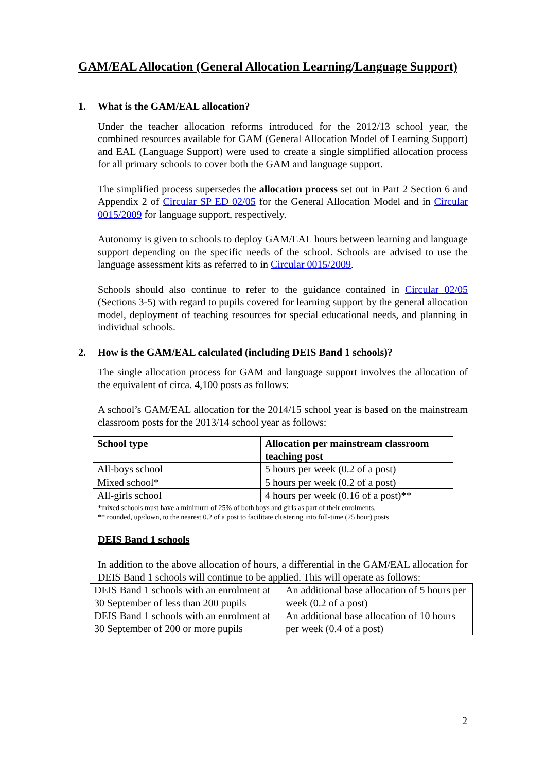GAM/EAL Allocation (General Allocation Learning/Language Support)
1. What is the GAM/EAL allocation?
Under the teacher allocation reforms introduced for the 2012/13 school year, the combined resources available for GAM (General Allocation Model of Learning Support) and EAL (Language Support) were used to create a single simplified allocation process for all primary schools to cover both the GAM and language support.
The simplified process supersedes the allocation process set out in Part 2 Section 6 and Appendix 2 of Circular SP ED 02/05 for the General Allocation Model and in Circular 0015/2009 for language support, respectively.
Autonomy is given to schools to deploy GAM/EAL hours between learning and language support depending on the specific needs of the school. Schools are advised to use the language assessment kits as referred to in Circular 0015/2009.
Schools should also continue to refer to the guidance contained in Circular 02/05 (Sections 3-5) with regard to pupils covered for learning support by the general allocation model, deployment of teaching resources for special educational needs, and planning in individual schools.
2. How is the GAM/EAL calculated (including DEIS Band 1 schools)?
The single allocation process for GAM and language support involves the allocation of the equivalent of circa. 4,100 posts as follows:
A school’s GAM/EAL allocation for the 2014/15 school year is based on the mainstream classroom posts for the 2013/14 school year as follows:
| School type | Allocation per mainstream classroom teaching post |
| --- | --- |
| All-boys school | 5 hours per week (0.2 of a post) |
| Mixed school* | 5 hours per week (0.2 of a post) |
| All-girls school | 4 hours per week (0.16 of a post)** |
*mixed schools must have a minimum of 25% of both boys and girls as part of their enrolments.
** rounded, up/down, to the nearest 0.2 of a post to facilitate clustering into full-time (25 hour) posts
DEIS Band 1 schools
In addition to the above allocation of hours, a differential in the GAM/EAL allocation for DEIS Band 1 schools will continue to be applied. This will operate as follows:
| DEIS Band 1 schools with an enrolment at 30 September of less than 200 pupils | An additional base allocation of 5 hours per week (0.2 of a post) |
| DEIS Band 1 schools with an enrolment at 30 September of 200 or more pupils | An additional base allocation of 10 hours per week (0.4 of a post) |
2